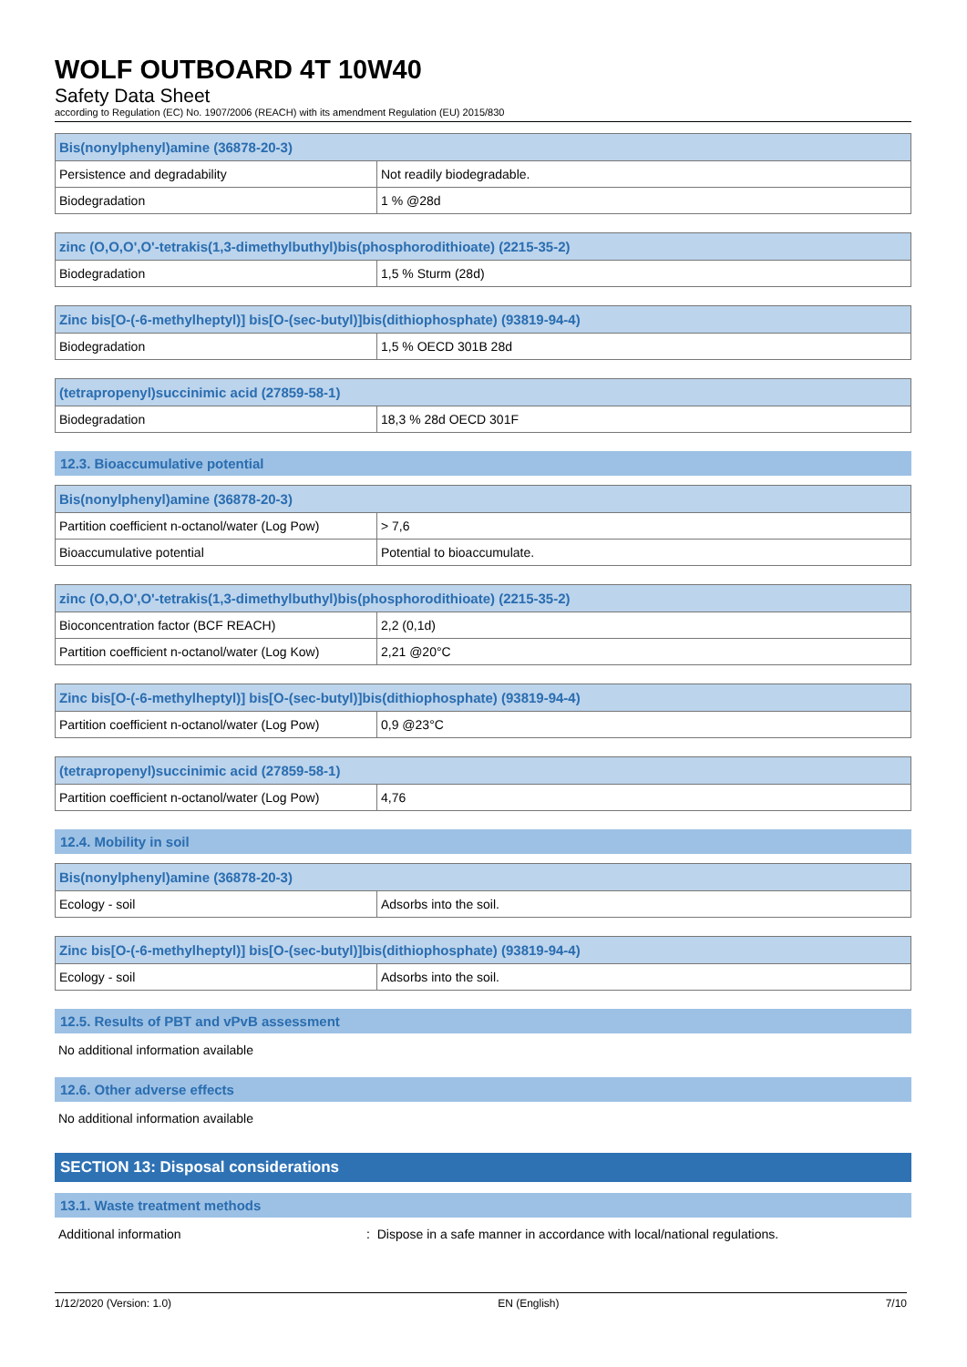WOLF OUTBOARD 4T 10W40
Safety Data Sheet
according to Regulation (EC) No. 1907/2006 (REACH) with its amendment Regulation (EU) 2015/830
| Bis(nonylphenyl)amine (36878-20-3) | |
| --- | --- |
| Persistence and degradability | Not readily biodegradable. |
| Biodegradation | 1 % @28d |
| zinc (O,O,O',O'-tetrakis(1,3-dimethylbuthyl)bis(phosphorodithioate) (2215-35-2) | |
| --- | --- |
| Biodegradation | 1,5 % Sturm (28d) |
| Zinc bis[O-(-6-methylheptyl)] bis[O-(sec-butyl)]bis(dithiophosphate) (93819-94-4) | |
| --- | --- |
| Biodegradation | 1,5 % OECD 301B 28d |
| (tetrapropenyl)succinimic acid (27859-58-1) | |
| --- | --- |
| Biodegradation | 18,3 % 28d OECD 301F |
12.3. Bioaccumulative potential
| Bis(nonylphenyl)amine (36878-20-3) | |
| --- | --- |
| Partition coefficient n-octanol/water (Log Pow) | > 7,6 |
| Bioaccumulative potential | Potential to bioaccumulate. |
| zinc (O,O,O',O'-tetrakis(1,3-dimethylbuthyl)bis(phosphorodithioate) (2215-35-2) | |
| --- | --- |
| Bioconcentration factor (BCF REACH) | 2,2 (0,1d) |
| Partition coefficient n-octanol/water (Log Kow) | 2,21 @20°C |
| Zinc bis[O-(-6-methylheptyl)] bis[O-(sec-butyl)]bis(dithiophosphate) (93819-94-4) | |
| --- | --- |
| Partition coefficient n-octanol/water (Log Pow) | 0,9 @23°C |
| (tetrapropenyl)succinimic acid (27859-58-1) | |
| --- | --- |
| Partition coefficient n-octanol/water (Log Pow) | 4,76 |
12.4. Mobility in soil
| Bis(nonylphenyl)amine (36878-20-3) | |
| --- | --- |
| Ecology - soil | Adsorbs into the soil. |
| Zinc bis[O-(-6-methylheptyl)] bis[O-(sec-butyl)]bis(dithiophosphate) (93819-94-4) | |
| --- | --- |
| Ecology - soil | Adsorbs into the soil. |
12.5. Results of PBT and vPvB assessment
No additional information available
12.6. Other adverse effects
No additional information available
SECTION 13: Disposal considerations
13.1. Waste treatment methods
Additional information: Dispose in a safe manner in accordance with local/national regulations.
1/12/2020 (Version: 1.0) EN (English) 7/10